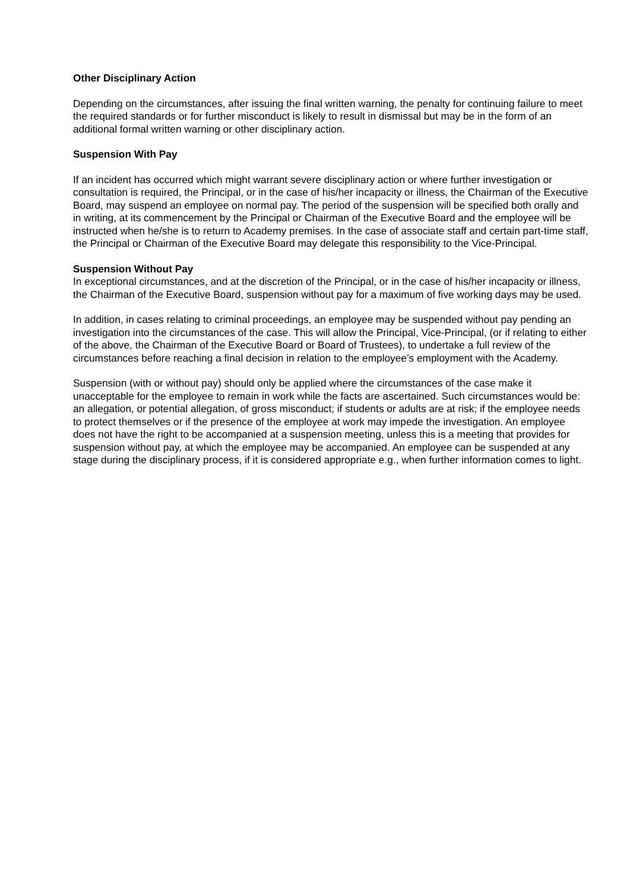Other Disciplinary Action
Depending on the circumstances, after issuing the final written warning, the penalty for continuing failure to meet the required standards or for further misconduct is likely to result in dismissal but may be in the form of an additional formal written warning or other disciplinary action.
Suspension With Pay
If an incident has occurred which might warrant severe disciplinary action or where further investigation or consultation is required, the Principal, or in the case of his/her incapacity or illness, the Chairman of the Executive Board, may suspend an employee on normal pay. The period of the suspension will be specified both orally and in writing, at its commencement by the Principal or Chairman of the Executive Board and the employee will be instructed when he/she is to return to Academy premises. In the case of associate staff and certain part-time staff, the Principal or Chairman of the Executive Board may delegate this responsibility to the Vice-Principal.
Suspension Without Pay
In exceptional circumstances, and at the discretion of the Principal, or in the case of his/her incapacity or illness, the Chairman of the Executive Board, suspension without pay for a maximum of five working days may be used.
In addition, in cases relating to criminal proceedings, an employee may be suspended without pay pending an investigation into the circumstances of the case. This will allow the Principal, Vice-Principal, (or if relating to either of the above, the Chairman of the Executive Board or Board of Trustees), to undertake a full review of the circumstances before reaching a final decision in relation to the employee’s employment with the Academy.
Suspension (with or without pay) should only be applied where the circumstances of the case make it unacceptable for the employee to remain in work while the facts are ascertained. Such circumstances would be: an allegation, or potential allegation, of gross misconduct; if students or adults are at risk; if the employee needs to protect themselves or if the presence of the employee at work may impede the investigation. An employee does not have the right to be accompanied at a suspension meeting, unless this is a meeting that provides for suspension without pay, at which the employee may be accompanied. An employee can be suspended at any stage during the disciplinary process, if it is considered appropriate e.g., when further information comes to light.